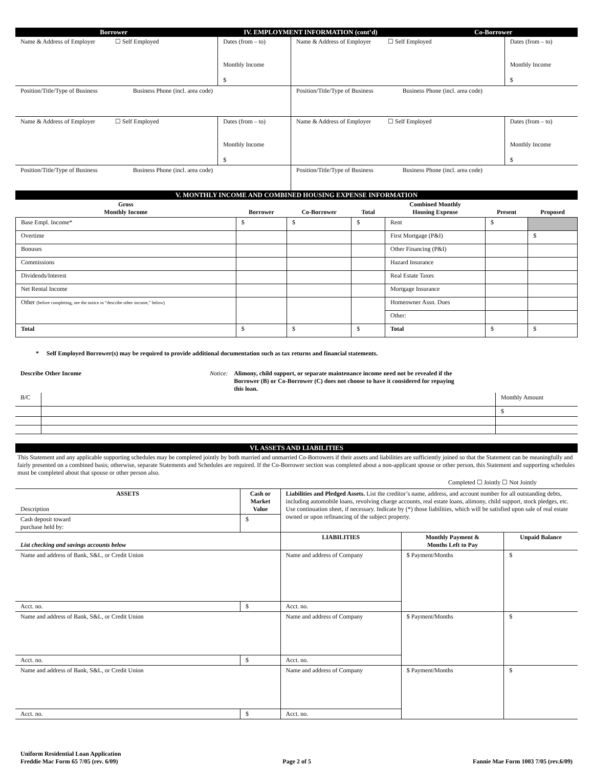| Borrower | IV. EMPLOYMENT INFORMATION (cont’d) | Co-Borrower |
| Name & Address of Employer ☐ Self Employed | Dates (from – to) Monthly Income $ | Name & Address of Employer ☐ Self Employed | Dates (from – to) Monthly Income $ |
| Position/Title/Type of Business Business Phone (incl. area code) | | Position/Title/Type of Business Business Phone (incl. area code) | |
| Name & Address of Employer ☐ Self Employed | Dates (from – to) Monthly Income $ | Name & Address of Employer ☐ Self Employed | Dates (from – to) Monthly Income $ |
| Position/Title/Type of Business Business Phone (incl. area code) | | Position/Title/Type of Business Business Phone (incl. area code) | |
V. MONTHLY INCOME AND COMBINED HOUSING EXPENSE INFORMATION
| Gross Monthly Income | Borrower | Co-Borrower | Total | Combined Monthly Housing Expense | Present | Proposed |
| --- | --- | --- | --- | --- | --- | --- |
| Base Empl. Income* | $ | $ | $ | Rent | $ | |
| Overtime | | | | First Mortgage (P&I) | | $ |
| Bonuses | | | | Other Financing (P&I) | | |
| Commissions | | | | Hazard Insurance | | |
| Dividends/Interest | | | | Real Estate Taxes | | |
| Net Rental Income | | | | Mortgage Insurance | | |
| Other (before completing, see the notice in “describe other income,” below) | | | | Homeowner Assn. Dues | | |
| | | | | Other: | | |
| Total | $ | $ | $ | Total | $ | $ |
* Self Employed Borrower(s) may be required to provide additional documentation such as tax returns and financial statements.
Describe Other Income Notice: Alimony, child support, or separate maintenance income need not be revealed if the Borrower (B) or Co-Borrower (C) does not choose to have it considered for repaying this loan.
| B/C | | Monthly Amount |
| | | $ |
VI. ASSETS AND LIABILITIES
This Statement and any applicable supporting schedules may be completed jointly by both married and unmarried Co-Borrowers if their assets and liabilities are sufficiently joined so that the Statement can be meaningfully and fairly presented on a combined basis; otherwise, separate Statements and Schedules are required. If the Co-Borrower section was completed about a non-applicant spouse or other person, this Statement and supporting schedules must be completed about that spouse or other person also.
Completed ☐ Jointly ☐ Not Jointly
| ASSETS Description | | Cash or Market Value | Liabilities and Pledged Assets. List the creditor’s name, address, and account number for all outstanding debts, including automobile loans, revolving charge accounts, real estate loans, alimony, child support, stock pledges, etc. Use continuation sheet, if necessary. Indicate by (*) those liabilities, which will be satisfied upon sale of real estate owned or upon refinancing of the subject property. | | |
| Cash deposit toward purchase held by: | | $ | | | |
| List checking and savings accounts below | | | LIABILITIES | Monthly Payment & Months Left to Pay | Unpaid Balance |
| Name and address of Bank, S&L, or Credit Union | | | Name and address of Company | $ Payment/Months | $ |
| Acct. no. | $ | | Acct. no. | | |
| Name and address of Bank, S&L, or Credit Union | | | Name and address of Company | $ Payment/Months | $ |
| Acct. no. | $ | | Acct. no. | | |
| Name and address of Bank, S&L, or Credit Union | | | Name and address of Company | $ Payment/Months | $ |
| Acct. no. | $ | | Acct. no. | | |
Uniform Residential Loan Application
Freddie Mac Form 65 7/05 (rev. 6/09)
Page 2 of 5 Fannie Mae Form 1003 7/05 (rev.6/09)